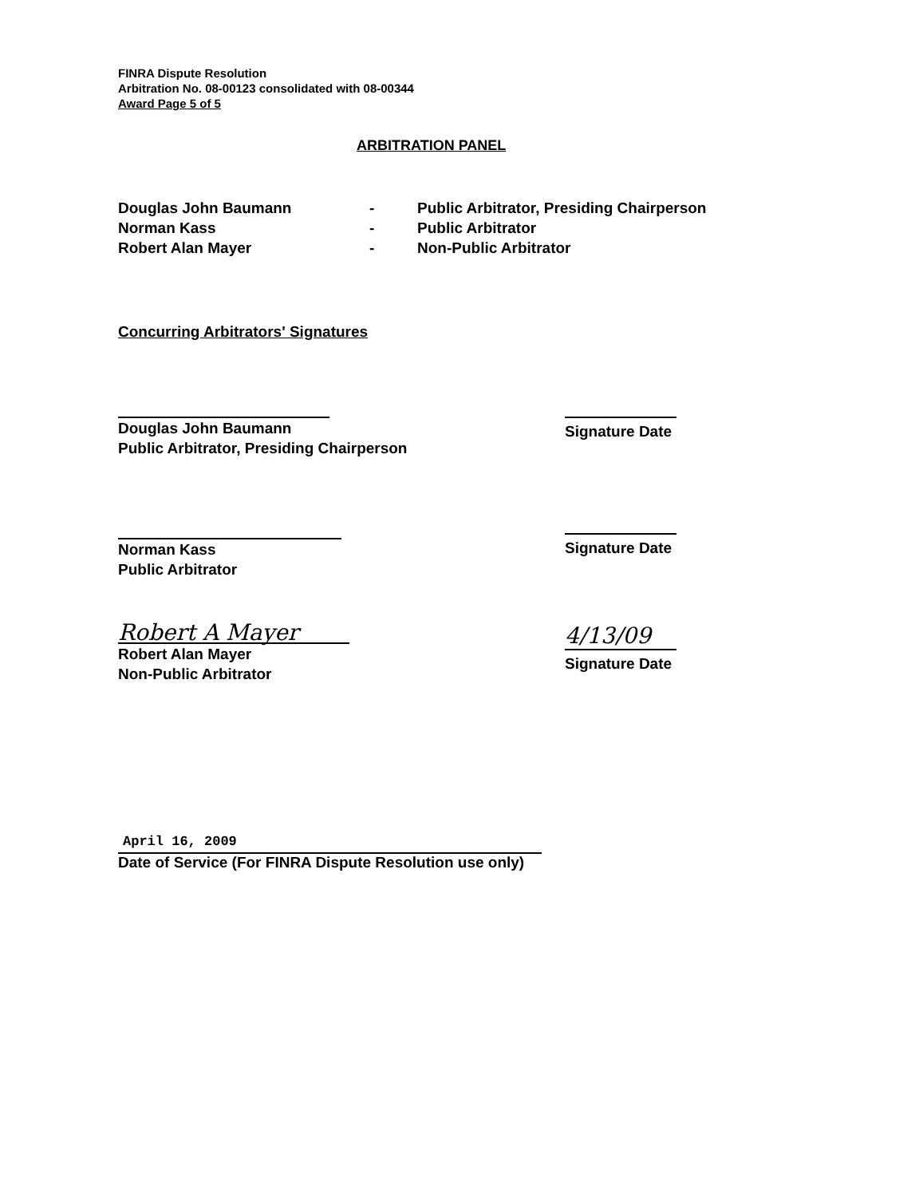FINRA Dispute Resolution
Arbitration No. 08-00123 consolidated with 08-00344
Award Page 5 of 5
ARBITRATION PANEL
| Douglas John Baumann | - | Public Arbitrator, Presiding Chairperson |
| Norman Kass | - | Public Arbitrator |
| Robert Alan Mayer | - | Non-Public Arbitrator |
Concurring Arbitrators' Signatures
Douglas John Baumann
Public Arbitrator, Presiding Chairperson
Signature Date
Norman Kass
Public Arbitrator
Signature Date
Robert A Mayer
Robert Alan Mayer
Non-Public Arbitrator
4/13/09
Signature Date
April 16, 2009
Date of Service (For FINRA Dispute Resolution use only)